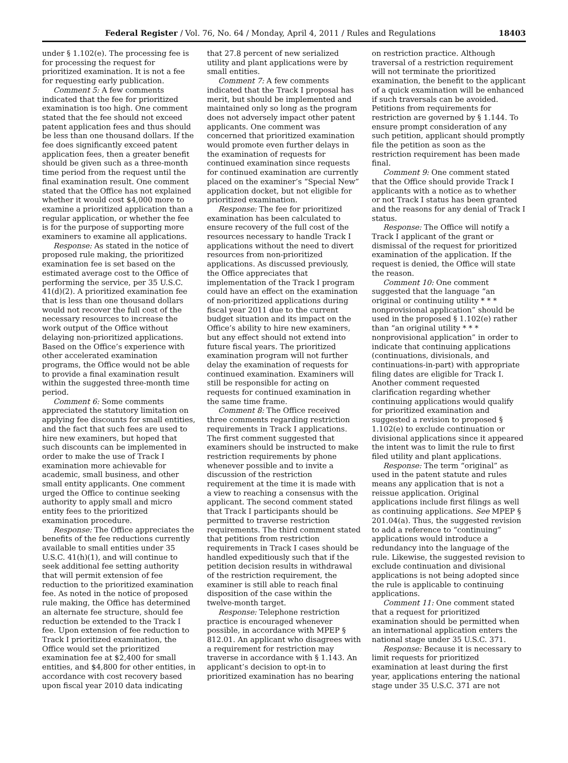Federal Register / Vol. 76, No. 64 / Monday, April 4, 2011 / Rules and Regulations 18403
under § 1.102(e). The processing fee is for processing the request for prioritized examination. It is not a fee for requesting early publication.
Comment 5: A few comments indicated that the fee for prioritized examination is too high. One comment stated that the fee should not exceed patent application fees and thus should be less than one thousand dollars. If the fee does significantly exceed patent application fees, then a greater benefit should be given such as a three-month time period from the request until the final examination result. One comment stated that the Office has not explained whether it would cost $4,000 more to examine a prioritized application than a regular application, or whether the fee is for the purpose of supporting more examiners to examine all applications.
Response: As stated in the notice of proposed rule making, the prioritized examination fee is set based on the estimated average cost to the Office of performing the service, per 35 U.S.C. 41(d)(2). A prioritized examination fee that is less than one thousand dollars would not recover the full cost of the necessary resources to increase the work output of the Office without delaying non-prioritized applications. Based on the Office’s experience with other accelerated examination programs, the Office would not be able to provide a final examination result within the suggested three-month time period.
Comment 6: Some comments appreciated the statutory limitation on applying fee discounts for small entities, and the fact that such fees are used to hire new examiners, but hoped that such discounts can be implemented in order to make the use of Track I examination more achievable for academic, small business, and other small entity applicants. One comment urged the Office to continue seeking authority to apply small and micro entity fees to the prioritized examination procedure.
Response: The Office appreciates the benefits of the fee reductions currently available to small entities under 35 U.S.C. 41(h)(1), and will continue to seek additional fee setting authority that will permit extension of fee reduction to the prioritized examination fee. As noted in the notice of proposed rule making, the Office has determined an alternate fee structure, should fee reduction be extended to the Track I fee. Upon extension of fee reduction to Track I prioritized examination, the Office would set the prioritized examination fee at $2,400 for small entities, and $4,800 for other entities, in accordance with cost recovery based upon fiscal year 2010 data indicating
that 27.8 percent of new serialized utility and plant applications were by small entities.
Comment 7: A few comments indicated that the Track I proposal has merit, but should be implemented and maintained only so long as the program does not adversely impact other patent applicants. One comment was concerned that prioritized examination would promote even further delays in the examination of requests for continued examination since requests for continued examination are currently placed on the examiner’s “Special New” application docket, but not eligible for prioritized examination.
Response: The fee for prioritized examination has been calculated to ensure recovery of the full cost of the resources necessary to handle Track I applications without the need to divert resources from non-prioritized applications. As discussed previously, the Office appreciates that implementation of the Track I program could have an effect on the examination of non-prioritized applications during fiscal year 2011 due to the current budget situation and its impact on the Office’s ability to hire new examiners, but any effect should not extend into future fiscal years. The prioritized examination program will not further delay the examination of requests for continued examination. Examiners will still be responsible for acting on requests for continued examination in the same time frame.
Comment 8: The Office received three comments regarding restriction requirements in Track I applications. The first comment suggested that examiners should be instructed to make restriction requirements by phone whenever possible and to invite a discussion of the restriction requirement at the time it is made with a view to reaching a consensus with the applicant. The second comment stated that Track I participants should be permitted to traverse restriction requirements. The third comment stated that petitions from restriction requirements in Track I cases should be handled expeditiously such that if the petition decision results in withdrawal of the restriction requirement, the examiner is still able to reach final disposition of the case within the twelve-month target.
Response: Telephone restriction practice is encouraged whenever possible, in accordance with MPEP § 812.01. An applicant who disagrees with a requirement for restriction may traverse in accordance with § 1.143. An applicant’s decision to opt-in to prioritized examination has no bearing
on restriction practice. Although traversal of a restriction requirement will not terminate the prioritized examination, the benefit to the applicant of a quick examination will be enhanced if such traversals can be avoided. Petitions from requirements for restriction are governed by § 1.144. To ensure prompt consideration of any such petition, applicant should promptly file the petition as soon as the restriction requirement has been made final.
Comment 9: One comment stated that the Office should provide Track I applicants with a notice as to whether or not Track I status has been granted and the reasons for any denial of Track I status.
Response: The Office will notify a Track I applicant of the grant or dismissal of the request for prioritized examination of the application. If the request is denied, the Office will state the reason.
Comment 10: One comment suggested that the language “an original or continuing utility * * * nonprovisional application” should be used in the proposed § 1.102(e) rather than “an original utility * * * nonprovisional application” in order to indicate that continuing applications (continuations, divisionals, and continuations-in-part) with appropriate filing dates are eligible for Track I. Another comment requested clarification regarding whether continuing applications would qualify for prioritized examination and suggested a revision to proposed § 1.102(e) to exclude continuation or divisional applications since it appeared the intent was to limit the rule to first filed utility and plant applications.
Response: The term “original” as used in the patent statute and rules means any application that is not a reissue application. Original applications include first filings as well as continuing applications. See MPEP § 201.04(a). Thus, the suggested revision to add a reference to “continuing” applications would introduce a redundancy into the language of the rule. Likewise, the suggested revision to exclude continuation and divisional applications is not being adopted since the rule is applicable to continuing applications.
Comment 11: One comment stated that a request for prioritized examination should be permitted when an international application enters the national stage under 35 U.S.C. 371.
Response: Because it is necessary to limit requests for prioritized examination at least during the first year, applications entering the national stage under 35 U.S.C. 371 are not